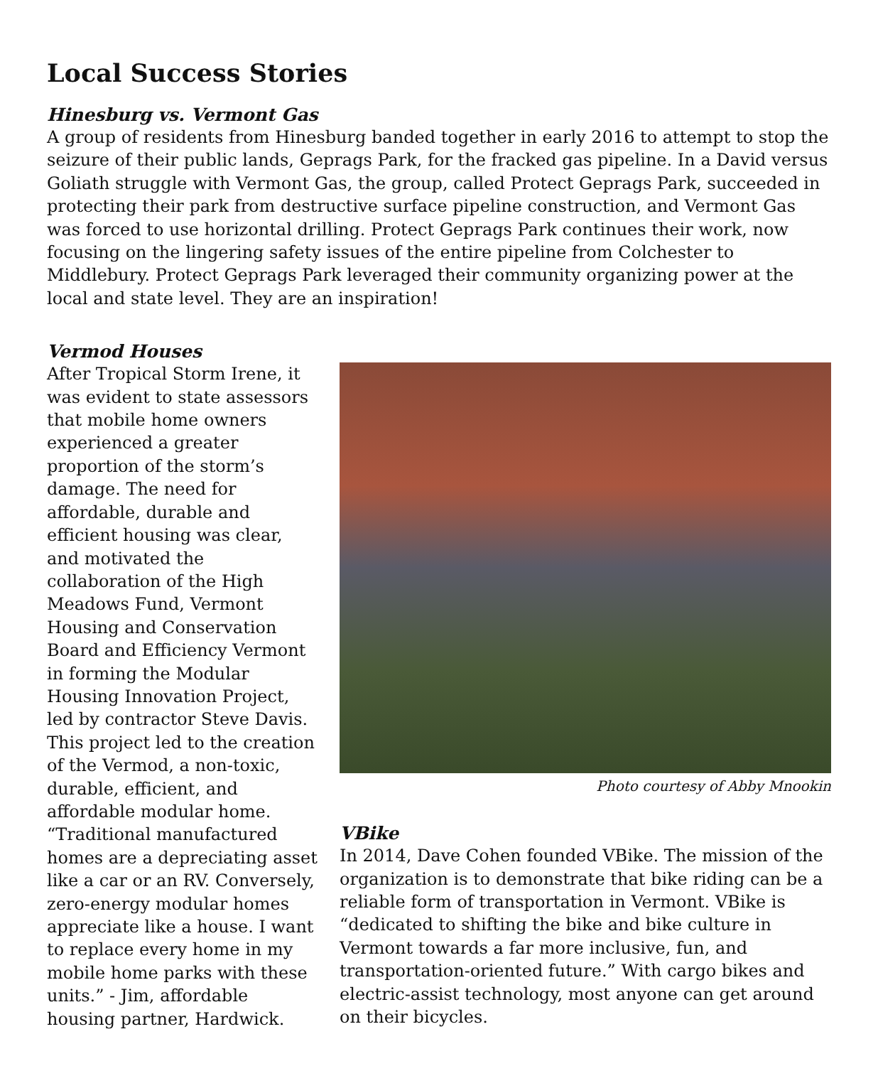Local Success Stories
Hinesburg vs. Vermont Gas
A group of residents from Hinesburg banded together in early 2016 to attempt to stop the seizure of their public lands, Geprags Park, for the fracked gas pipeline. In a David versus Goliath struggle with Vermont Gas, the group, called Protect Geprags Park, succeeded in protecting their park from destructive surface pipeline construction, and Vermont Gas was forced to use horizontal drilling. Protect Geprags Park continues their work, now focusing on the lingering safety issues of the entire pipeline from Colchester to Middlebury. Protect Geprags Park leveraged their community organizing power at the local and state level. They are an inspiration!
Vermod Houses
After Tropical Storm Irene, it was evident to state assessors that mobile home owners experienced a greater proportion of the storm’s damage. The need for affordable, durable and efficient housing was clear, and motivated the collaboration of the High Meadows Fund, Vermont Housing and Conservation Board and Efficiency Vermont in forming the Modular Housing Innovation Project, led by contractor Steve Davis. This project led to the creation of the Vermod, a non-toxic, durable, efficient, and affordable modular home. “Traditional manufactured homes are a depreciating asset like a car or an RV. Conversely, zero-energy modular homes appreciate like a house. I want to replace every home in my mobile home parks with these units.” - Jim, affordable housing partner, Hardwick.
Photo courtesy of Abby Mnookin
VBike
In 2014, Dave Cohen founded VBike. The mission of the organization is to demonstrate that bike riding can be a reliable form of transportation in Vermont. VBike is “dedicated to shifting the bike and bike culture in Vermont towards a far more inclusive, fun, and transportation-oriented future.” With cargo bikes and electric-assist technology, most anyone can get around on their bicycles.